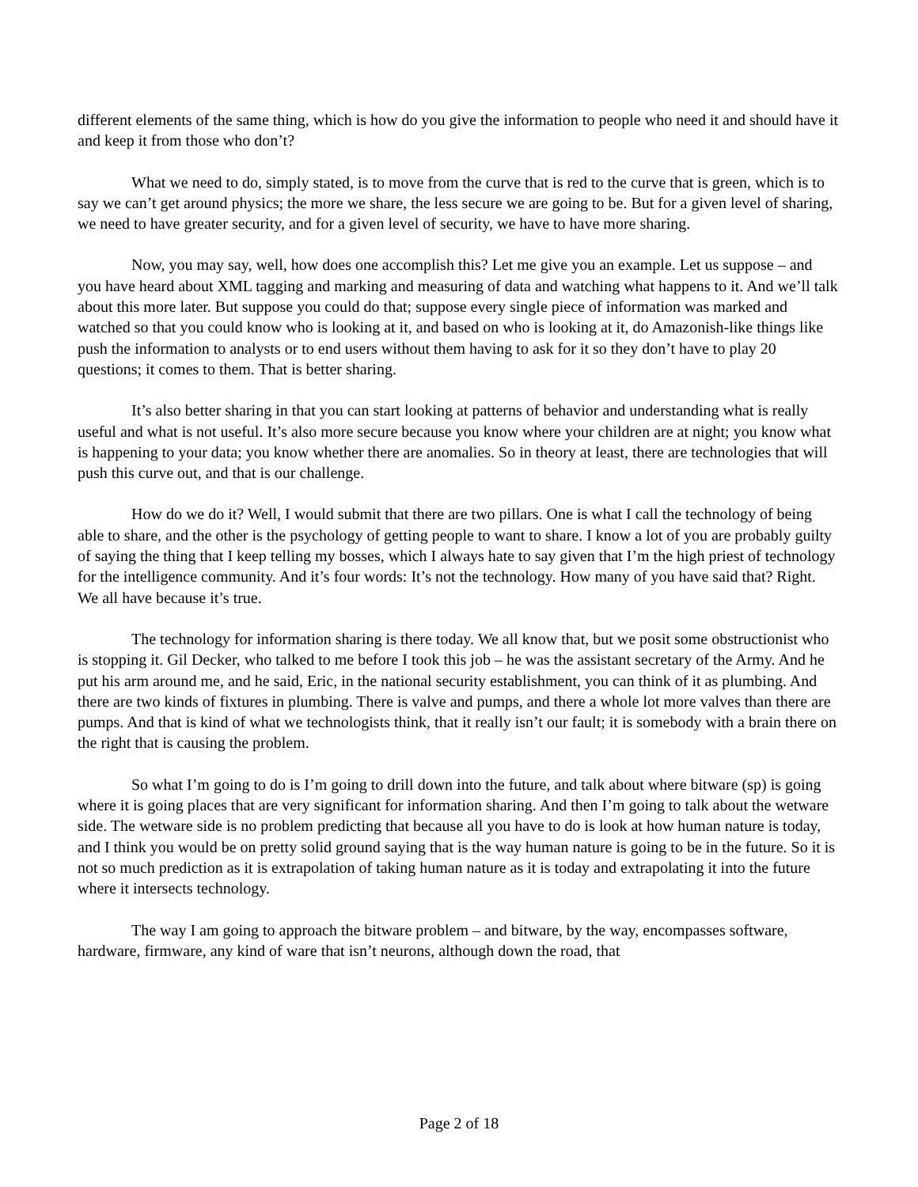different elements of the same thing, which is how do you give the information to people who need it and should have it and keep it from those who don’t?
What we need to do, simply stated, is to move from the curve that is red to the curve that is green, which is to say we can’t get around physics; the more we share, the less secure we are going to be. But for a given level of sharing, we need to have greater security, and for a given level of security, we have to have more sharing.
Now, you may say, well, how does one accomplish this? Let me give you an example. Let us suppose – and you have heard about XML tagging and marking and measuring of data and watching what happens to it. And we’ll talk about this more later. But suppose you could do that; suppose every single piece of information was marked and watched so that you could know who is looking at it, and based on who is looking at it, do Amazonish-like things like push the information to analysts or to end users without them having to ask for it so they don’t have to play 20 questions; it comes to them. That is better sharing.
It’s also better sharing in that you can start looking at patterns of behavior and understanding what is really useful and what is not useful. It’s also more secure because you know where your children are at night; you know what is happening to your data; you know whether there are anomalies. So in theory at least, there are technologies that will push this curve out, and that is our challenge.
How do we do it? Well, I would submit that there are two pillars. One is what I call the technology of being able to share, and the other is the psychology of getting people to want to share. I know a lot of you are probably guilty of saying the thing that I keep telling my bosses, which I always hate to say given that I’m the high priest of technology for the intelligence community. And it’s four words: It’s not the technology. How many of you have said that? Right. We all have because it’s true.
The technology for information sharing is there today. We all know that, but we posit some obstructionist who is stopping it. Gil Decker, who talked to me before I took this job – he was the assistant secretary of the Army. And he put his arm around me, and he said, Eric, in the national security establishment, you can think of it as plumbing. And there are two kinds of fixtures in plumbing. There is valve and pumps, and there a whole lot more valves than there are pumps. And that is kind of what we technologists think, that it really isn’t our fault; it is somebody with a brain there on the right that is causing the problem.
So what I’m going to do is I’m going to drill down into the future, and talk about where bitware (sp) is going where it is going places that are very significant for information sharing. And then I’m going to talk about the wetware side. The wetware side is no problem predicting that because all you have to do is look at how human nature is today, and I think you would be on pretty solid ground saying that is the way human nature is going to be in the future. So it is not so much prediction as it is extrapolation of taking human nature as it is today and extrapolating it into the future where it intersects technology.
The way I am going to approach the bitware problem – and bitware, by the way, encompasses software, hardware, firmware, any kind of ware that isn’t neurons, although down the road, that
Page 2 of 18